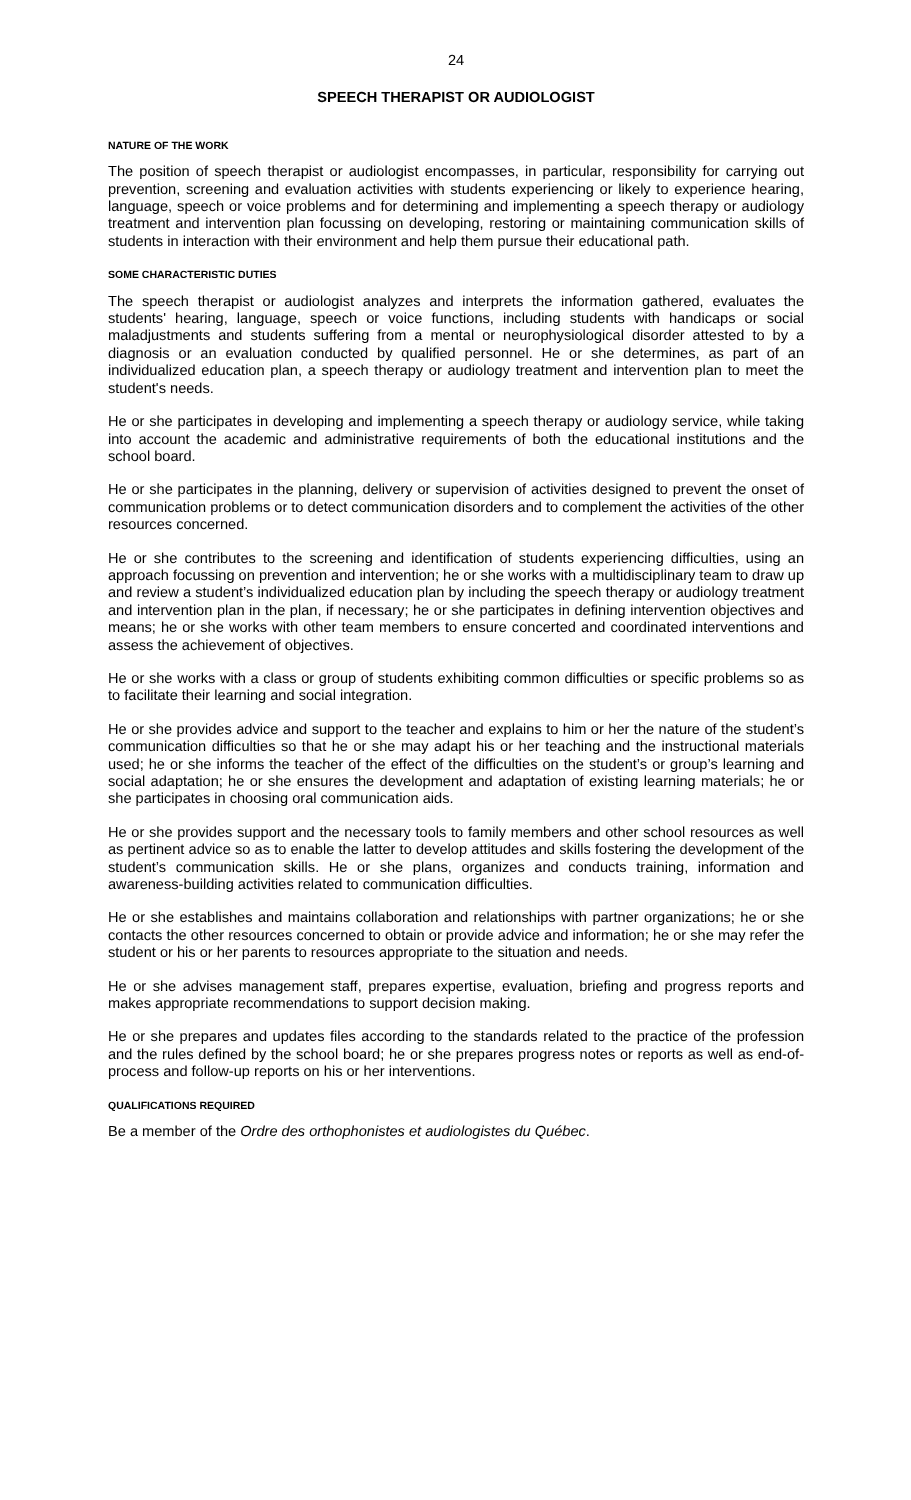24
SPEECH THERAPIST OR AUDIOLOGIST
NATURE OF THE WORK
The position of speech therapist or audiologist encompasses, in particular, responsibility for carrying out prevention, screening and evaluation activities with students experiencing or likely to experience hearing, language, speech or voice problems and for determining and implementing a speech therapy or audiology treatment and intervention plan focussing on developing, restoring or maintaining communication skills of students in interaction with their environment and help them pursue their educational path.
SOME CHARACTERISTIC DUTIES
The speech therapist or audiologist analyzes and interprets the information gathered, evaluates the students' hearing, language, speech or voice functions, including students with handicaps or social maladjustments and students suffering from a mental or neurophysiological disorder attested to by a diagnosis or an evaluation conducted by qualified personnel. He or she determines, as part of an individualized education plan, a speech therapy or audiology treatment and intervention plan to meet the student's needs.
He or she participates in developing and implementing a speech therapy or audiology service, while taking into account the academic and administrative requirements of both the educational institutions and the school board.
He or she participates in the planning, delivery or supervision of activities designed to prevent the onset of communication problems or to detect communication disorders and to complement the activities of the other resources concerned.
He or she contributes to the screening and identification of students experiencing difficulties, using an approach focussing on prevention and intervention; he or she works with a multidisciplinary team to draw up and review a student’s individualized education plan by including the speech therapy or audiology treatment and intervention plan in the plan, if necessary; he or she participates in defining intervention objectives and means; he or she works with other team members to ensure concerted and coordinated interventions and assess the achievement of objectives.
He or she works with a class or group of students exhibiting common difficulties or specific problems so as to facilitate their learning and social integration.
He or she provides advice and support to the teacher and explains to him or her the nature of the student’s communication difficulties so that he or she may adapt his or her teaching and the instructional materials used; he or she informs the teacher of the effect of the difficulties on the student’s or group’s learning and social adaptation; he or she ensures the development and adaptation of existing learning materials; he or she participates in choosing oral communication aids.
He or she provides support and the necessary tools to family members and other school resources as well as pertinent advice so as to enable the latter to develop attitudes and skills fostering the development of the student’s communication skills. He or she plans, organizes and conducts training, information and awareness-building activities related to communication difficulties.
He or she establishes and maintains collaboration and relationships with partner organizations; he or she contacts the other resources concerned to obtain or provide advice and information; he or she may refer the student or his or her parents to resources appropriate to the situation and needs.
He or she advises management staff, prepares expertise, evaluation, briefing and progress reports and makes appropriate recommendations to support decision making.
He or she prepares and updates files according to the standards related to the practice of the profession and the rules defined by the school board; he or she prepares progress notes or reports as well as end-of-process and follow-up reports on his or her interventions.
QUALIFICATIONS REQUIRED
Be a member of the Ordre des orthophonistes et audiologistes du Québec.